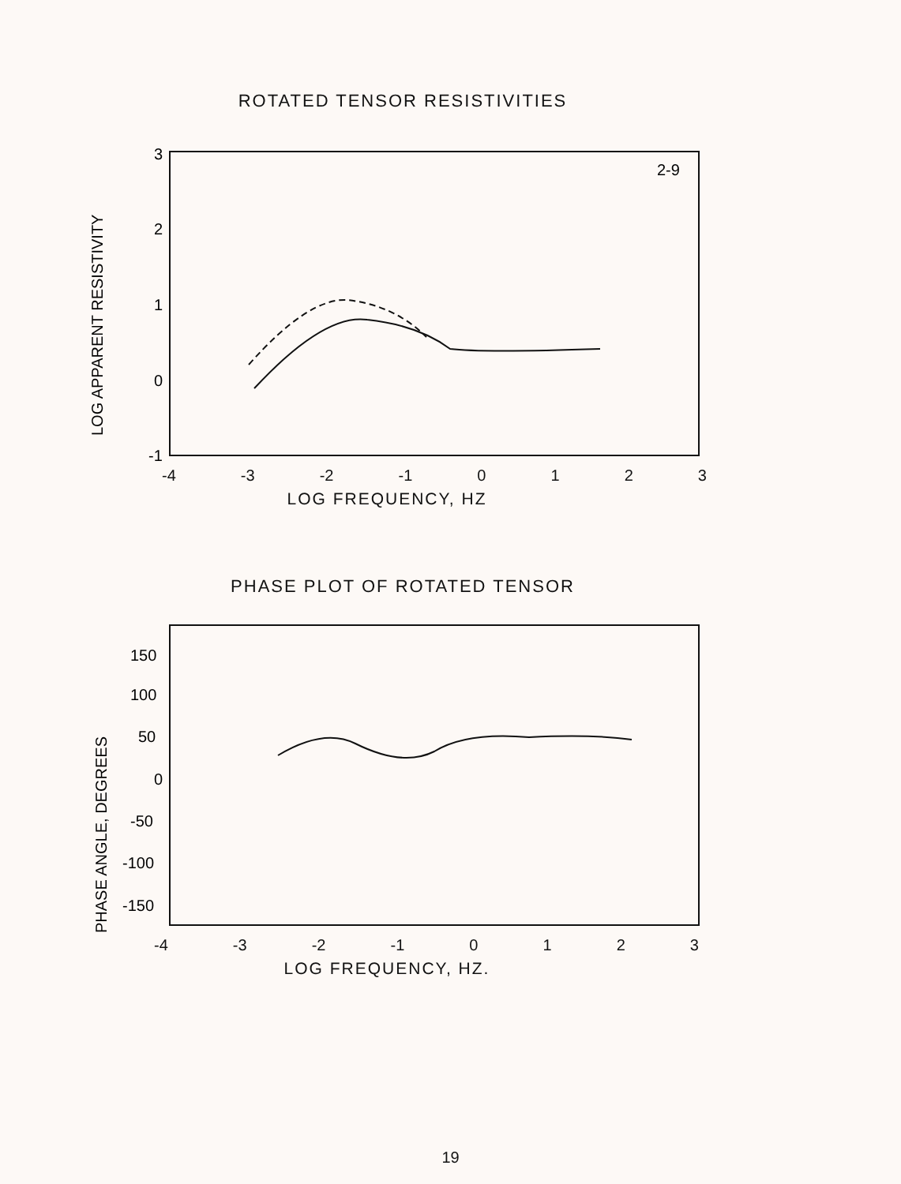ROTATED TENSOR RESISTIVITIES
2-9
3
2
1
0
-1
LOG APPARENT RESISTIVITY
-4 -3 -2 -1 0123
LOG FREQUENCY, HZ
PHASE PLOT OF ROTATED TENSOR
150
100
50
0
-50
-100
-150
PHASE ANGLE, DEGREES
-4 -3 -2 -1 0123
LOG FREQUENCY, HZ.
19